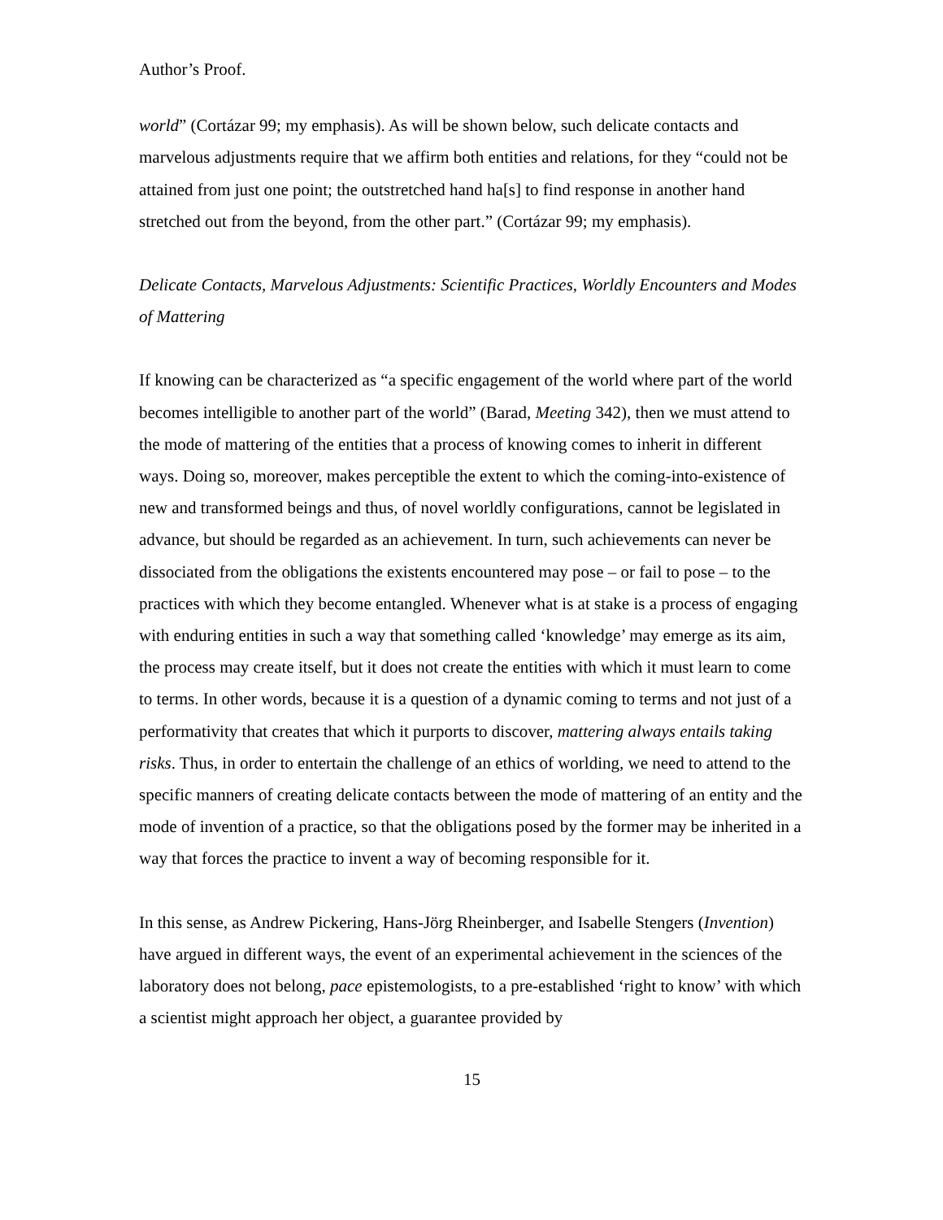Author’s Proof.
world” (Cortázar 99; my emphasis). As will be shown below, such delicate contacts and marvelous adjustments require that we affirm both entities and relations, for they “could not be attained from just one point; the outstretched hand ha[s] to find response in another hand stretched out from the beyond, from the other part.” (Cortázar 99; my emphasis).
Delicate Contacts, Marvelous Adjustments: Scientific Practices, Worldly Encounters and Modes of Mattering
If knowing can be characterized as “a specific engagement of the world where part of the world becomes intelligible to another part of the world” (Barad, Meeting 342), then we must attend to the mode of mattering of the entities that a process of knowing comes to inherit in different ways. Doing so, moreover, makes perceptible the extent to which the coming-into-existence of new and transformed beings and thus, of novel worldly configurations, cannot be legislated in advance, but should be regarded as an achievement. In turn, such achievements can never be dissociated from the obligations the existents encountered may pose – or fail to pose – to the practices with which they become entangled. Whenever what is at stake is a process of engaging with enduring entities in such a way that something called ‘knowledge’ may emerge as its aim, the process may create itself, but it does not create the entities with which it must learn to come to terms. In other words, because it is a question of a dynamic coming to terms and not just of a performativity that creates that which it purports to discover, mattering always entails taking risks. Thus, in order to entertain the challenge of an ethics of worlding, we need to attend to the specific manners of creating delicate contacts between the mode of mattering of an entity and the mode of invention of a practice, so that the obligations posed by the former may be inherited in a way that forces the practice to invent a way of becoming responsible for it.
In this sense, as Andrew Pickering, Hans-Jörg Rheinberger, and Isabelle Stengers (Invention) have argued in different ways, the event of an experimental achievement in the sciences of the laboratory does not belong, pace epistemologists, to a pre-established ‘right to know’ with which a scientist might approach her object, a guarantee provided by
15